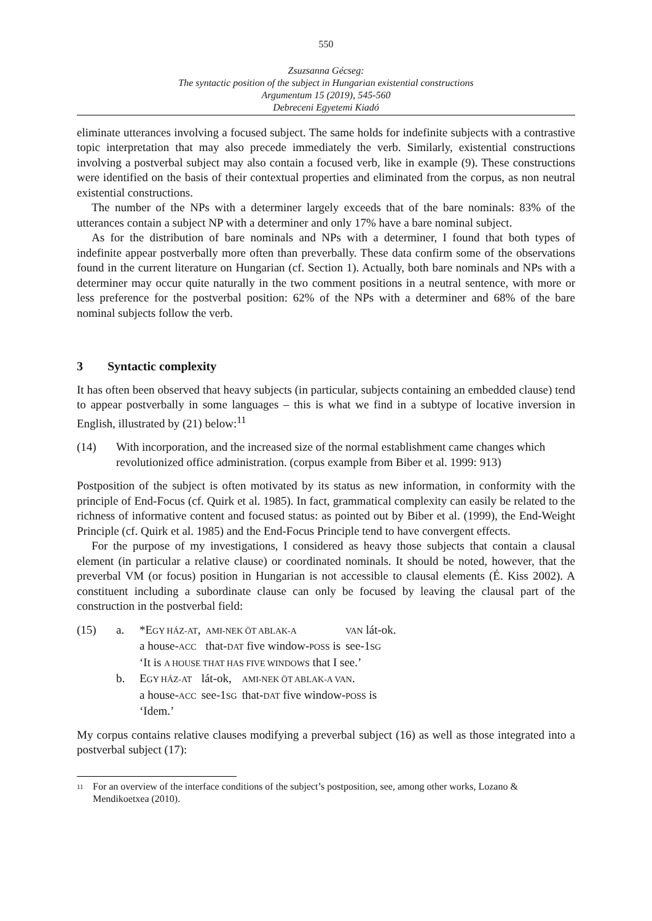550
Zsuzsanna Gécseg:
The syntactic position of the subject in Hungarian existential constructions
Argumentum 15 (2019), 545-560
Debreceni Egyetemi Kiadó
eliminate utterances involving a focused subject. The same holds for indefinite subjects with a contrastive topic interpretation that may also precede immediately the verb. Similarly, existential constructions involving a postverbal subject may also contain a focused verb, like in example (9). These constructions were identified on the basis of their contextual properties and eliminated from the corpus, as non neutral existential constructions.
The number of the NPs with a determiner largely exceeds that of the bare nominals: 83% of the utterances contain a subject NP with a determiner and only 17% have a bare nominal subject.
As for the distribution of bare nominals and NPs with a determiner, I found that both types of indefinite appear postverbally more often than preverbally. These data confirm some of the observations found in the current literature on Hungarian (cf. Section 1). Actually, both bare nominals and NPs with a determiner may occur quite naturally in the two comment positions in a neutral sentence, with more or less preference for the postverbal position: 62% of the NPs with a determiner and 68% of the bare nominal subjects follow the verb.
3 Syntactic complexity
It has often been observed that heavy subjects (in particular, subjects containing an embedded clause) tend to appear postverbally in some languages – this is what we find in a subtype of locative inversion in English, illustrated by (21) below:<sup>11</sup>
(14) With incorporation, and the increased size of the normal establishment came changes which revolutionized office administration. (corpus example from Biber et al. 1999: 913)
Postposition of the subject is often motivated by its status as new information, in conformity with the principle of End-Focus (cf. Quirk et al. 1985). In fact, grammatical complexity can easily be related to the richness of informative content and focused status: as pointed out by Biber et al. (1999), the End-Weight Principle (cf. Quirk et al. 1985) and the End-Focus Principle tend to have convergent effects.
For the purpose of my investigations, I considered as heavy those subjects that contain a clausal element (in particular a relative clause) or coordinated nominals. It should be noted, however, that the preverbal VM (or focus) position in Hungarian is not accessible to clausal elements (É. Kiss 2002). A constituent including a subordinate clause can only be focused by leaving the clausal part of the construction in the postverbal field:
(15) a.
| *E GY HÁZ-AT , | AMI-NEK ÖT ABLAK-A | VAN lát-ok. |
| a house- ACC | that- DAT five window- POSS is | see-1 SG |
‘It is A HOUSE THAT HAS FIVE WINDOWS that I see.’
b.
| E GY HÁZ-AT | lát-ok, | AMI-NEK ÖT ABLAK-A VAN . |
| a house- ACC | see-1 SG | that- DAT five window- POSS is |
‘Idem.’
My corpus contains relative clauses modifying a preverbal subject (16) as well as those integrated into a postverbal subject (17):
<sup>11</sup>
For an overview of the interface conditions of the subject’s postposition, see, among other works, Lozano & Mendikoetxea (2010).